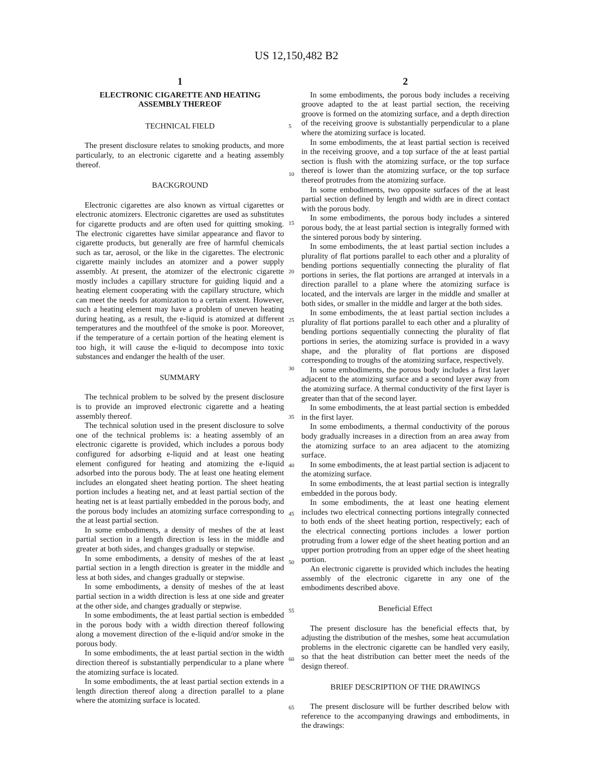US 12,150,482 B2
1
ELECTRONIC CIGARETTE AND HEATING
ASSEMBLY THEREOF
TECHNICAL FIELD
The present disclosure relates to smoking products, and more particularly, to an electronic cigarette and a heating assembly thereof.
BACKGROUND
Electronic cigarettes are also known as virtual cigarettes or electronic atomizers. Electronic cigarettes are used as substitutes for cigarette products and are often used for quitting smoking. The electronic cigarettes have similar appearance and flavor to cigarette products, but generally are free of harmful chemicals such as tar, aerosol, or the like in the cigarettes. The electronic cigarette mainly includes an atomizer and a power supply assembly. At present, the atomizer of the electronic cigarette mostly includes a capillary structure for guiding liquid and a heating element cooperating with the capillary structure, which can meet the needs for atomization to a certain extent. However, such a heating element may have a problem of uneven heating during heating, as a result, the e-liquid is atomized at different temperatures and the mouthfeel of the smoke is poor. Moreover, if the temperature of a certain portion of the heating element is too high, it will cause the e-liquid to decompose into toxic substances and endanger the health of the user.
SUMMARY
The technical problem to be solved by the present disclosure is to provide an improved electronic cigarette and a heating assembly thereof.
The technical solution used in the present disclosure to solve one of the technical problems is: a heating assembly of an electronic cigarette is provided, which includes a porous body configured for adsorbing e-liquid and at least one heating element configured for heating and atomizing the e-liquid adsorbed into the porous body. The at least one heating element includes an elongated sheet heating portion. The sheet heating portion includes a heating net, and at least partial section of the heating net is at least partially embedded in the porous body, and the porous body includes an atomizing surface corresponding to the at least partial section.
In some embodiments, a density of meshes of the at least partial section in a length direction is less in the middle and greater at both sides, and changes gradually or stepwise.
In some embodiments, a density of meshes of the at least partial section in a length direction is greater in the middle and less at both sides, and changes gradually or stepwise.
In some embodiments, a density of meshes of the at least partial section in a width direction is less at one side and greater at the other side, and changes gradually or stepwise.
In some embodiments, the at least partial section is embedded in the porous body with a width direction thereof following along a movement direction of the e-liquid and/or smoke in the porous body.
In some embodiments, the at least partial section in the width direction thereof is substantially perpendicular to a plane where the atomizing surface is located.
In some embodiments, the at least partial section extends in a length direction thereof along a direction parallel to a plane where the atomizing surface is located.
5
10
15
20
25
30
35
40
45
50
55
60
65
2
In some embodiments, the porous body includes a receiving groove adapted to the at least partial section, the receiving groove is formed on the atomizing surface, and a depth direction of the receiving groove is substantially perpendicular to a plane where the atomizing surface is located.
In some embodiments, the at least partial section is received in the receiving groove, and a top surface of the at least partial section is flush with the atomizing surface, or the top surface thereof is lower than the atomizing surface, or the top surface thereof protrudes from the atomizing surface.
In some embodiments, two opposite surfaces of the at least partial section defined by length and width are in direct contact with the porous body.
In some embodiments, the porous body includes a sintered porous body, the at least partial section is integrally formed with the sintered porous body by sintering.
In some embodiments, the at least partial section includes a plurality of flat portions parallel to each other and a plurality of bending portions sequentially connecting the plurality of flat portions in series, the flat portions are arranged at intervals in a direction parallel to a plane where the atomizing surface is located, and the intervals are larger in the middle and smaller at both sides, or smaller in the middle and larger at the both sides.
In some embodiments, the at least partial section includes a plurality of flat portions parallel to each other and a plurality of bending portions sequentially connecting the plurality of flat portions in series, the atomizing surface is provided in a wavy shape, and the plurality of flat portions are disposed corresponding to troughs of the atomizing surface, respectively.
In some embodiments, the porous body includes a first layer adjacent to the atomizing surface and a second layer away from the atomizing surface. A thermal conductivity of the first layer is greater than that of the second layer.
In some embodiments, the at least partial section is embedded in the first layer.
In some embodiments, a thermal conductivity of the porous body gradually increases in a direction from an area away from the atomizing surface to an area adjacent to the atomizing surface.
In some embodiments, the at least partial section is adjacent to the atomizing surface.
In some embodiments, the at least partial section is integrally embedded in the porous body.
In some embodiments, the at least one heating element includes two electrical connecting portions integrally connected to both ends of the sheet heating portion, respectively; each of the electrical connecting portions includes a lower portion protruding from a lower edge of the sheet heating portion and an upper portion protruding from an upper edge of the sheet heating portion.
An electronic cigarette is provided which includes the heating assembly of the electronic cigarette in any one of the embodiments described above.
Beneficial Effect
The present disclosure has the beneficial effects that, by adjusting the distribution of the meshes, some heat accumulation problems in the electronic cigarette can be handled very easily, so that the heat distribution can better meet the needs of the design thereof.
BRIEF DESCRIPTION OF THE DRAWINGS
The present disclosure will be further described below with reference to the accompanying drawings and embodiments, in the drawings: